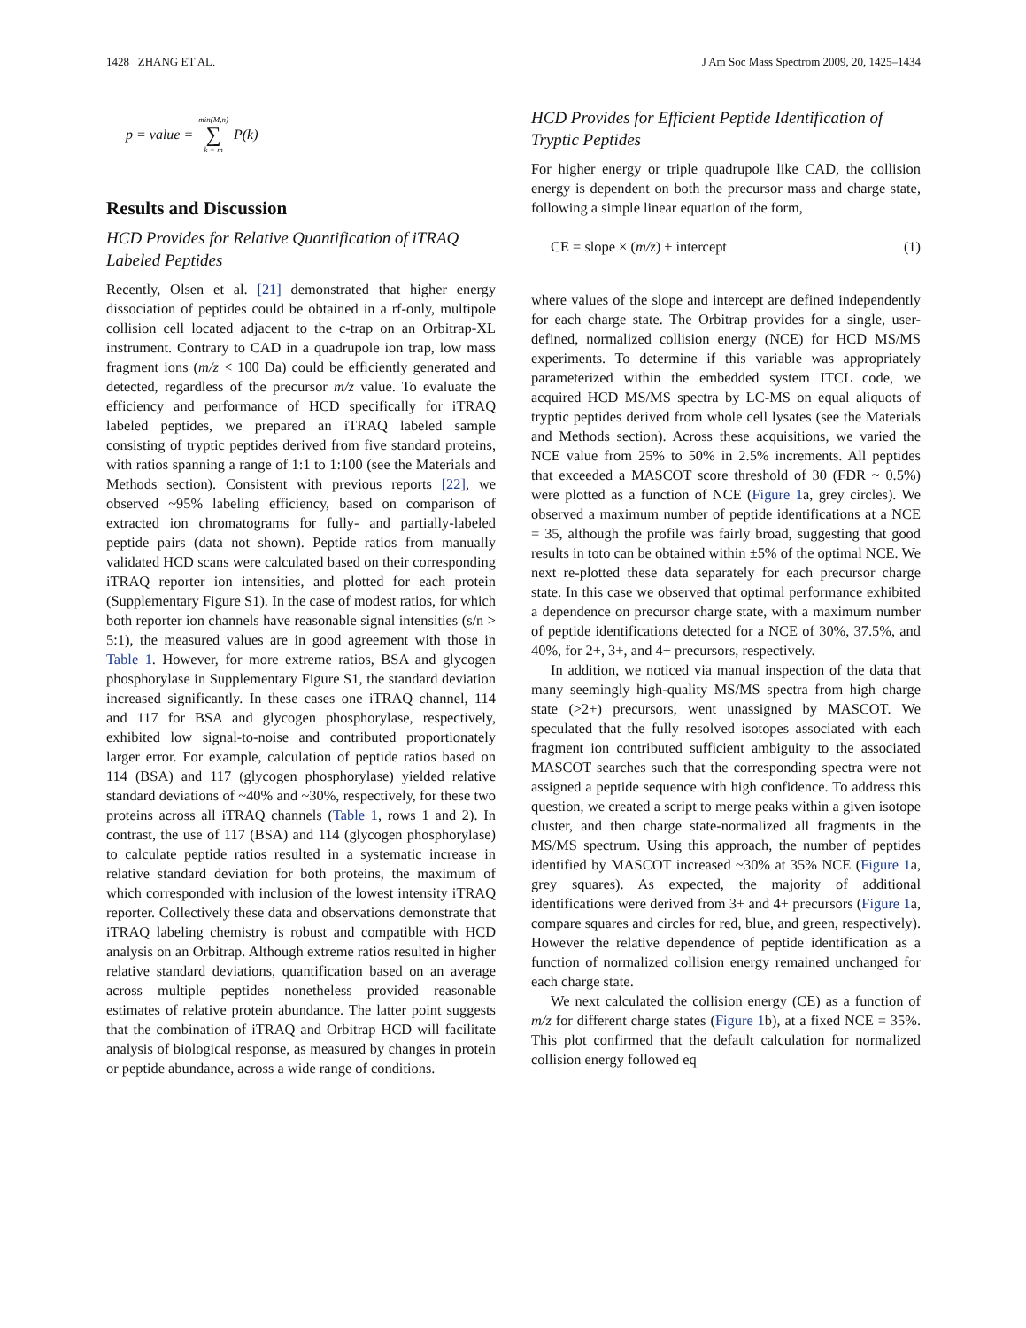1428 ZHANG ET AL. J Am Soc Mass Spectrom 2009, 20, 1425–1434
p = value = min(M,n) ∑ k = m P(k)
Results and Discussion
HCD Provides for Relative Quantification of iTRAQ Labeled Peptides
Recently, Olsen et al. [21] demonstrated that higher energy dissociation of peptides could be obtained in a rf-only, multipole collision cell located adjacent to the c-trap on an Orbitrap-XL instrument. Contrary to CAD in a quadrupole ion trap, low mass fragment ions (m/z < 100 Da) could be efficiently generated and detected, regardless of the precursor m/z value. To evaluate the efficiency and performance of HCD specifically for iTRAQ labeled peptides, we prepared an iTRAQ labeled sample consisting of tryptic peptides derived from five standard proteins, with ratios spanning a range of 1:1 to 1:100 (see the Materials and Methods section). Consistent with previous reports [22], we observed ~95% labeling efficiency, based on comparison of extracted ion chromatograms for fully- and partially-labeled peptide pairs (data not shown). Peptide ratios from manually validated HCD scans were calculated based on their corresponding iTRAQ reporter ion intensities, and plotted for each protein (Supplementary Figure S1). In the case of modest ratios, for which both reporter ion channels have reasonable signal intensities (s/n > 5:1), the measured values are in good agreement with those in Table 1. However, for more extreme ratios, BSA and glycogen phosphorylase in Supplementary Figure S1, the standard deviation increased significantly. In these cases one iTRAQ channel, 114 and 117 for BSA and glycogen phosphorylase, respectively, exhibited low signal-to-noise and contributed proportionately larger error. For example, calculation of peptide ratios based on 114 (BSA) and 117 (glycogen phosphorylase) yielded relative standard deviations of ~40% and ~30%, respectively, for these two proteins across all iTRAQ channels (Table 1, rows 1 and 2). In contrast, the use of 117 (BSA) and 114 (glycogen phosphorylase) to calculate peptide ratios resulted in a systematic increase in relative standard deviation for both proteins, the maximum of which corresponded with inclusion of the lowest intensity iTRAQ reporter. Collectively these data and observations demonstrate that iTRAQ labeling chemistry is robust and compatible with HCD analysis on an Orbitrap. Although extreme ratios resulted in higher relative standard deviations, quantification based on an average across multiple peptides nonetheless provided reasonable estimates of relative protein abundance. The latter point suggests that the combination of iTRAQ and Orbitrap HCD will facilitate analysis of biological response, as measured by changes in protein or peptide abundance, across a wide range of conditions.
HCD Provides for Efficient Peptide Identification of Tryptic Peptides
For higher energy or triple quadrupole like CAD, the collision energy is dependent on both the precursor mass and charge state, following a simple linear equation of the form,
CE = slope × (m/z) + intercept (1)
where values of the slope and intercept are defined independently for each charge state. The Orbitrap provides for a single, user-defined, normalized collision energy (NCE) for HCD MS/MS experiments. To determine if this variable was appropriately parameterized within the embedded system ITCL code, we acquired HCD MS/MS spectra by LC-MS on equal aliquots of tryptic peptides derived from whole cell lysates (see the Materials and Methods section). Across these acquisitions, we varied the NCE value from 25% to 50% in 2.5% increments. All peptides that exceeded a MASCOT score threshold of 30 (FDR ~ 0.5%) were plotted as a function of NCE (Figure 1a, grey circles). We observed a maximum number of peptide identifications at a NCE = 35, although the profile was fairly broad, suggesting that good results in toto can be obtained within ±5% of the optimal NCE. We next re-plotted these data separately for each precursor charge state. In this case we observed that optimal performance exhibited a dependence on precursor charge state, with a maximum number of peptide identifications detected for a NCE of 30%, 37.5%, and 40%, for 2+, 3+, and 4+ precursors, respectively.
In addition, we noticed via manual inspection of the data that many seemingly high-quality MS/MS spectra from high charge state (>2+) precursors, went unassigned by MASCOT. We speculated that the fully resolved isotopes associated with each fragment ion contributed sufficient ambiguity to the associated MASCOT searches such that the corresponding spectra were not assigned a peptide sequence with high confidence. To address this question, we created a script to merge peaks within a given isotope cluster, and then charge state-normalized all fragments in the MS/MS spectrum. Using this approach, the number of peptides identified by MASCOT increased ~30% at 35% NCE (Figure 1a, grey squares). As expected, the majority of additional identifications were derived from 3+ and 4+ precursors (Figure 1a, compare squares and circles for red, blue, and green, respectively). However the relative dependence of peptide identification as a function of normalized collision energy remained unchanged for each charge state.
We next calculated the collision energy (CE) as a function of m/z for different charge states (Figure 1b), at a fixed NCE = 35%. This plot confirmed that the default calculation for normalized collision energy followed eq